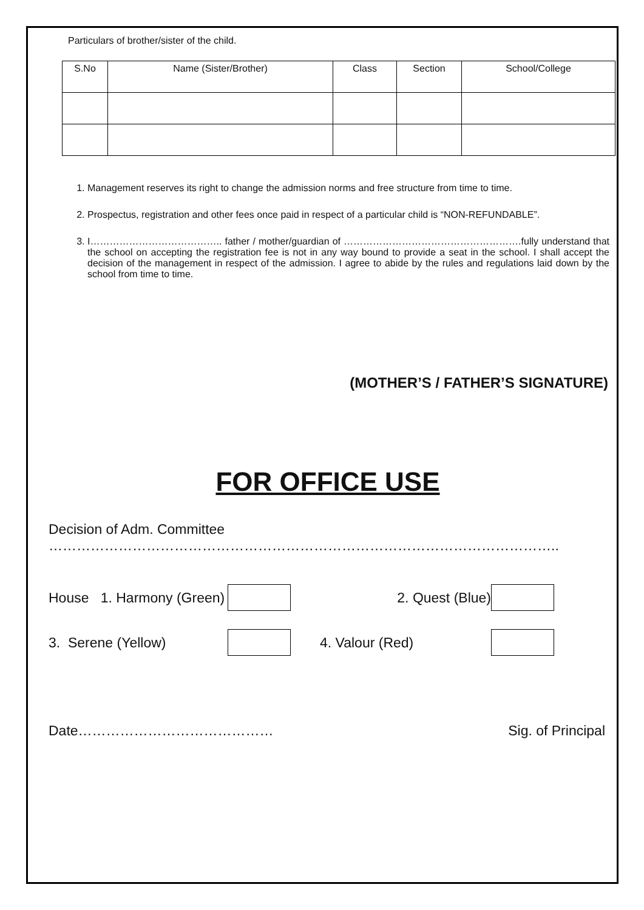Particulars of brother/sister of the child.
| S.No | Name (Sister/Brother) | Class | Section | School/College |
| --- | --- | --- | --- | --- |
1. Management reserves its right to change the admission norms and free structure from time to time.
2. Prospectus, registration and other fees once paid in respect of a particular child is “NON-REFUNDABLE”.
3. I………………………………….. father / mother/guardian of ……………………………………………….fully understand that the school on accepting the registration fee is not in any way bound to provide a seat in the school. I shall accept the decision of the management in respect of the admission. I agree to abide by the rules and regulations laid down by the school from time to time.
(MOTHER’S / FATHER’S SIGNATURE)
FOR OFFICE USE
Decision of Adm. Committee ………………………………………………………………………………………………..
House 1. Harmony (Green) 2. Quest (Blue)
3. Serene (Yellow) 4. Valour (Red)
Date…………………………………… Sig. of Principal